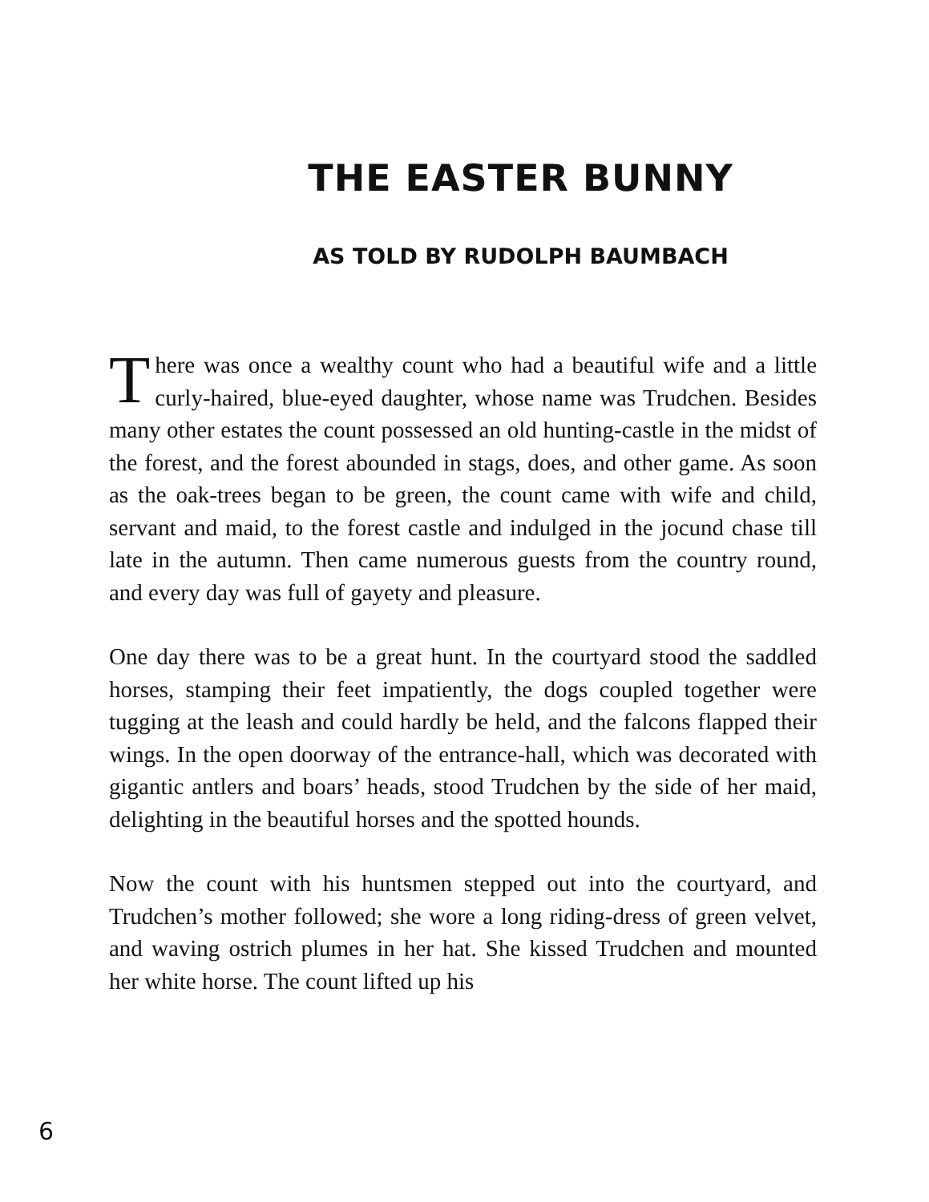THE EASTER BUNNY
AS TOLD BY RUDOLPH BAUMBACH
There was once a wealthy count who had a beautiful wife and a little curly-haired, blue-eyed daughter, whose name was Trudchen. Besides many other estates the count possessed an old hunting-castle in the midst of the forest, and the forest abounded in stags, does, and other game. As soon as the oak-trees began to be green, the count came with wife and child, servant and maid, to the forest castle and indulged in the jocund chase till late in the autumn. Then came numerous guests from the country round, and every day was full of gayety and pleasure.
One day there was to be a great hunt. In the courtyard stood the saddled horses, stamping their feet impatiently, the dogs coupled together were tugging at the leash and could hardly be held, and the falcons flapped their wings. In the open doorway of the entrance-hall, which was decorated with gigantic antlers and boars’ heads, stood Trudchen by the side of her maid, delighting in the beautiful horses and the spotted hounds.
Now the count with his huntsmen stepped out into the courtyard, and Trudchen’s mother followed; she wore a long riding-dress of green velvet, and waving ostrich plumes in her hat. She kissed Trudchen and mounted her white horse. The count lifted up his
6